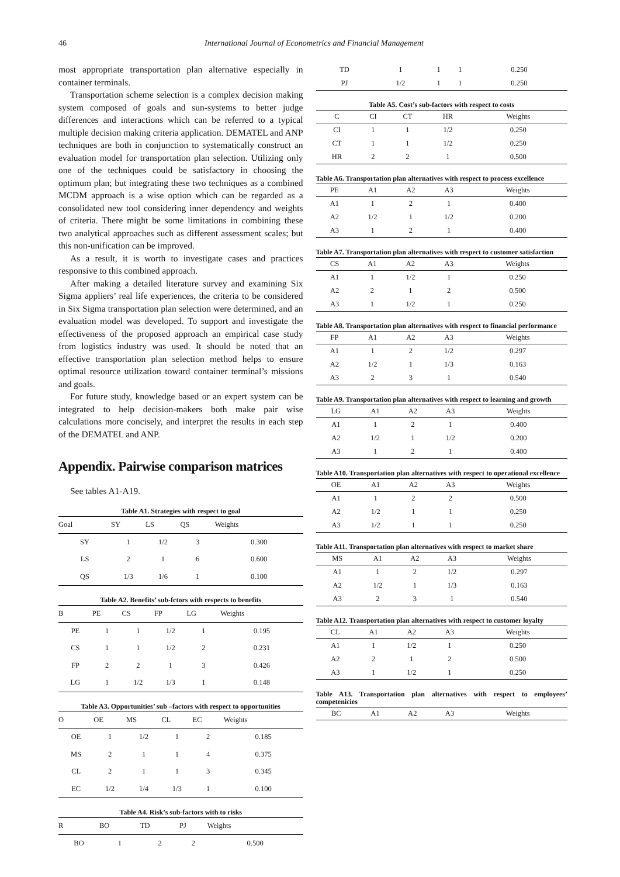46 International Journal of Econometrics and Financial Management
most appropriate transportation plan alternative especially in container terminals.
Transportation scheme selection is a complex decision making system composed of goals and sun-systems to better judge differences and interactions which can be referred to a typical multiple decision making criteria application. DEMATEL and ANP techniques are both in conjunction to systematically construct an evaluation model for transportation plan selection. Utilizing only one of the techniques could be satisfactory in choosing the optimum plan; but integrating these two techniques as a combined MCDM approach is a wise option which can be regarded as a consolidated new tool considering inner dependency and weights of criteria. There might be some limitations in combining these two analytical approaches such as different assessment scales; but this non-unification can be improved.
As a result, it is worth to investigate cases and practices responsive to this combined approach.
After making a detailed literature survey and examining Six Sigma appliers’ real life experiences, the criteria to be considered in Six Sigma transportation plan selection were determined, and an evaluation model was developed. To support and investigate the effectiveness of the proposed approach an empirical case study from logistics industry was used. It should be noted that an effective transportation plan selection method helps to ensure optimal resource utilization toward container terminal’s missions and goals.
For future study, knowledge based or an expert system can be integrated to help decision-makers both make pair wise calculations more concisely, and interpret the results in each step of the DEMATEL and ANP.
Appendix. Pairwise comparison matrices
See tables A1-A19.
Table A1. Strategies with respect to goal
| Goal | SY | LS | QS | Weights |
| --- | --- | --- | --- | --- |
| SY | 1 | 1/2 | 3 | 0.300 |
| LS | 2 | 1 | 6 | 0.600 |
| QS | 1/3 | 1/6 | 1 | 0.100 |
Table A2. Benefits’ sub-fctors with respects to benefits
| B | PE | CS | FP | LG | Weights |
| --- | --- | --- | --- | --- | --- |
| PE | 1 | 1 | 1/2 | 1 | 0.195 |
| CS | 1 | 1 | 1/2 | 2 | 0.231 |
| FP | 2 | 2 | 1 | 3 | 0.426 |
| LG | 1 | 1/2 | 1/3 | 1 | 0.148 |
Table A3. Opportunities’ sub –factors with respect to opportunities
| O | OE | MS | CL | EC | Weights |
| --- | --- | --- | --- | --- | --- |
| OE | 1 | 1/2 | 1 | 2 | 0.185 |
| MS | 2 | 1 | 1 | 4 | 0.375 |
| CL | 2 | 1 | 1 | 3 | 0.345 |
| EC | 1/2 | 1/4 | 1/3 | 1 | 0.100 |
Table A4. Risk’s sub-factors with to risks
| R | BO | TD | PJ | Weights |
| --- | --- | --- | --- | --- |
| BO | 1 | 2 | 2 | 0.500 |
| TD | 1 | 1 | 1 | 0.250 |
| PJ | 1/2 | 1 | 1 | 0.250 |
Table A5. Cost’s sub-factors with respect to costs
| C | CI | CT | HR | Weights |
| --- | --- | --- | --- | --- |
| CI | 1 | 1 | 1/2 | 0.250 |
| CT | 1 | 1 | 1/2 | 0.250 |
| HR | 2 | 2 | 1 | 0.500 |
Table A6. Transportation plan alternatives with respect to process excellence
| PE | A1 | A2 | A3 | Weights |
| --- | --- | --- | --- | --- |
| A1 | 1 | 2 | 1 | 0.400 |
| A2 | 1/2 | 1 | 1/2 | 0.200 |
| A3 | 1 | 2 | 1 | 0.400 |
Table A7. Transportation plan alternatives with respect to customer satisfaction
| CS | A1 | A2 | A3 | Weights |
| --- | --- | --- | --- | --- |
| A1 | 1 | 1/2 | 1 | 0.250 |
| A2 | 2 | 1 | 2 | 0.500 |
| A3 | 1 | 1/2 | 1 | 0.250 |
Table A8. Transportation plan alternatives with respect to financial performance
| FP | A1 | A2 | A3 | Weights |
| --- | --- | --- | --- | --- |
| A1 | 1 | 2 | 1/2 | 0.297 |
| A2 | 1/2 | 1 | 1/3 | 0.163 |
| A3 | 2 | 3 | 1 | 0.540 |
Table A9. Transportation plan alternatives with respect to learning and growth
| LG | A1 | A2 | A3 | Weights |
| --- | --- | --- | --- | --- |
| A1 | 1 | 2 | 1 | 0.400 |
| A2 | 1/2 | 1 | 1/2 | 0.200 |
| A3 | 1 | 2 | 1 | 0.400 |
Table A10. Transportation plan alternatives with respect to operational excellence
| OE | A1 | A2 | A3 | Weights |
| --- | --- | --- | --- | --- |
| A1 | 1 | 2 | 2 | 0.500 |
| A2 | 1/2 | 1 | 1 | 0.250 |
| A3 | 1/2 | 1 | 1 | 0.250 |
Table A11. Transportation plan alternatives with respect to market share
| MS | A1 | A2 | A3 | Weights |
| --- | --- | --- | --- | --- |
| A1 | 1 | 2 | 1/2 | 0.297 |
| A2 | 1/2 | 1 | 1/3 | 0.163 |
| A3 | 2 | 3 | 1 | 0.540 |
Table A12. Transportation plan alternatives with respect to customer loyalty
| CL | A1 | A2 | A3 | Weights |
| --- | --- | --- | --- | --- |
| A1 | 1 | 1/2 | 1 | 0.250 |
| A2 | 2 | 1 | 2 | 0.500 |
| A3 | 1 | 1/2 | 1 | 0.250 |
Table A13. Transportation plan alternatives with respect to employees’ competenicies
| BC | A1 | A2 | A3 | Weights |
| --- | --- | --- | --- | --- |